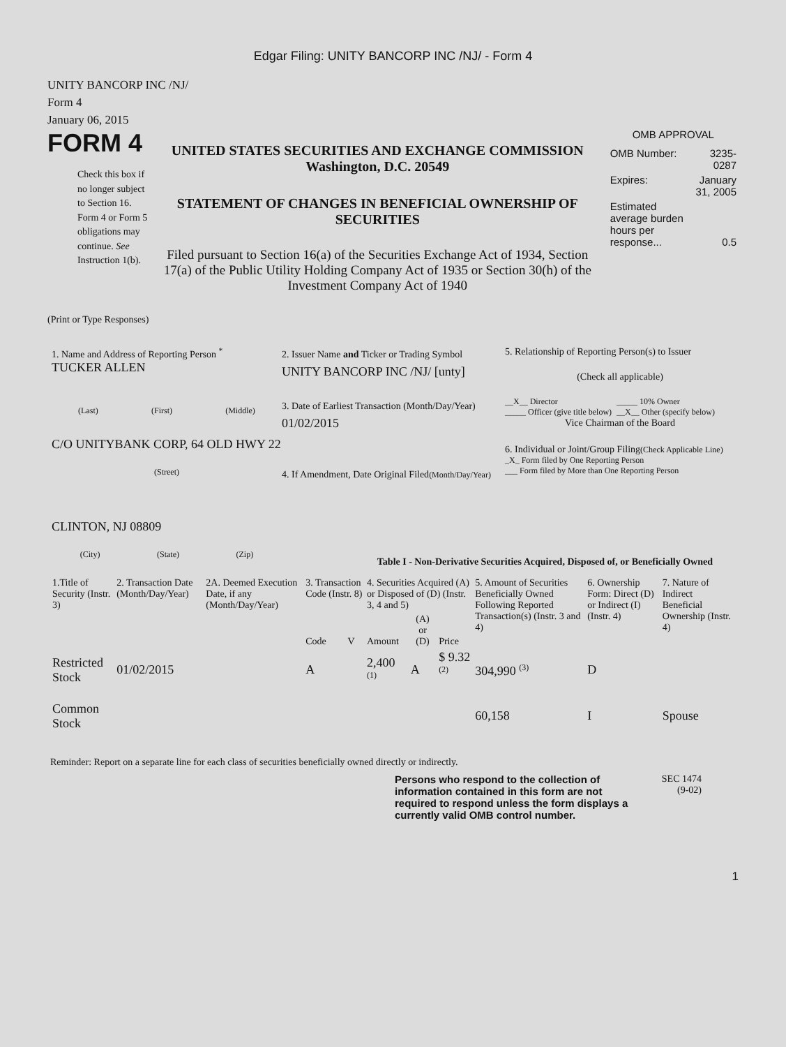Edgar Filing: UNITY BANCORP INC /NJ/ - Form 4
UNITY BANCORP INC /NJ/
Form 4
January 06, 2015
FORM 4
Check this box if no longer subject to Section 16. Form 4 or Form 5 obligations may continue. See Instruction 1(b).
UNITED STATES SECURITIES AND EXCHANGE COMMISSION
Washington, D.C. 20549
STATEMENT OF CHANGES IN BENEFICIAL OWNERSHIP OF SECURITIES
Filed pursuant to Section 16(a) of the Securities Exchange Act of 1934, Section 17(a) of the Public Utility Holding Company Act of 1935 or Section 30(h) of the Investment Company Act of 1940
OMB APPROVAL
| OMB Number: | 3235-0287 |
| Expires: | January 31, 2005 |
| Estimated average burden hours per response... | 0.5 |
(Print or Type Responses)
1. Name and Address of Reporting Person <sup>*</sup>
TUCKER ALLEN
(Last) (First) (Middle)
C/O UNITYBANK CORP, 64 OLD HWY 22
(Street)
CLINTON, NJ 08809
(City) (State) (Zip)
2. Issuer Name and Ticker or Trading Symbol
UNITY BANCORP INC /NJ/ [unty]
3. Date of Earliest Transaction (Month/Day/Year)
01/02/2015
4. If Amendment, Date Original Filed(Month/Day/Year)
5. Relationship of Reporting Person(s) to Issuer
(Check all applicable)
__X__ Director
_____ Officer (give title below)
_____ 10% Owner
__X__ Other (specify below)
Vice Chairman of the Board
6. Individual or Joint/Group Filing(Check Applicable Line)
_X_ Form filed by One Reporting Person
___ Form filed by More than One Reporting Person
Table I - Non-Derivative Securities Acquired, Disposed of, or Beneficially Owned
| 1.Title of Security (Instr. 3) | 2. Transaction Date (Month/Day/Year) | 2A. Deemed Execution Date, if any (Month/Day/Year) | 3. Transaction Code (Instr. 8) | | 4. Securities Acquired (A) or Disposed of (D) (Instr. 3, 4 and 5) | | | 5. Amount of Securities Beneficially Owned Following Reported Transaction(s) (Instr. 3 and 4) | 6. Ownership Form: Direct (D) or Indirect (I) (Instr. 4) | 7. Nature of Indirect Beneficial Ownership (Instr. 4) |
| --- | --- | --- | --- | --- | --- | --- | --- | --- | --- | --- |
| | | | Code | V | Amount | (A) or (D) | Price | | | |
| Restricted Stock | 01/02/2015 | | A | | 2,400 <sup>(1)</sup> | A | $ 9.32 <sup>(2)</sup> | 304,990 <sup>(3)</sup> | D | |
| Common Stock | | | | | | | | 60,158 | I | Spouse |
Reminder: Report on a separate line for each class of securities beneficially owned directly or indirectly.
Persons who respond to the collection of information contained in this form are not required to respond unless the form displays a currently valid OMB control number.
SEC 1474
(9-02)
1